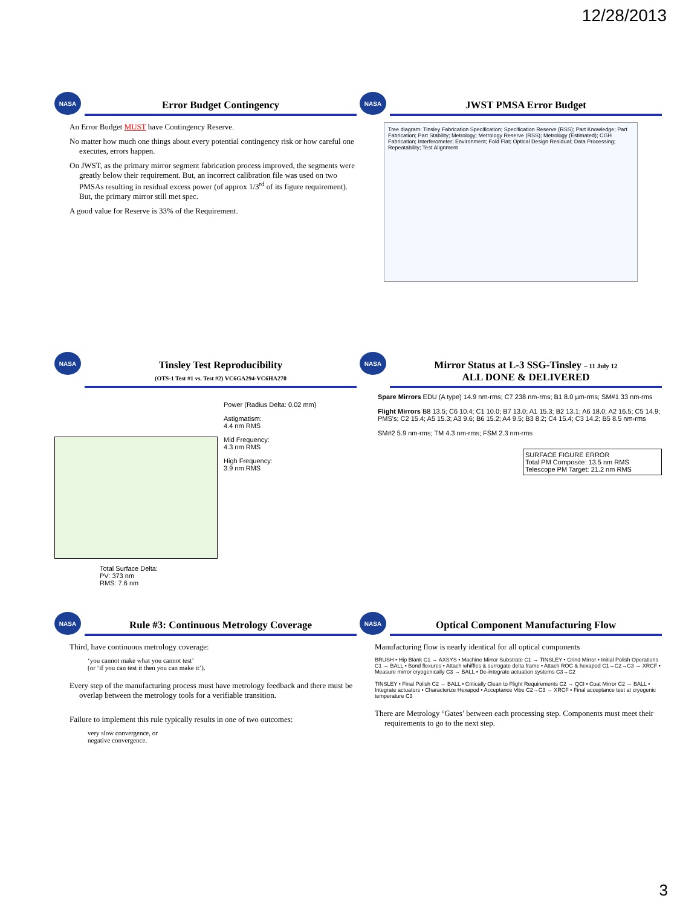12/28/2013
NASA
Error Budget Contingency
An Error Budget MUST have Contingency Reserve.
No matter how much one things about every potential contingency risk or how careful one executes, errors happen.
On JWST, as the primary mirror segment fabrication process improved, the segments were greatly below their requirement. But, an incorrect calibration file was used on two PMSAs resulting in residual excess power (of approx 1/3<sup>rd</sup> of its figure requirement). But, the primary mirror still met spec.
A good value for Reserve is 33% of the Requirement.
NASA
JWST PMSA Error Budget
Tree diagram: Tinsley Fabrication Specification; Specification Reserve (RSS); Part Knowledge; Part Fabrication; Part Stability; Metrology; Metrology Reserve (RSS); Metrology (Estimated); CGH Fabrication; Interferometer; Environment; Fold Flat; Optical Design Residual; Data Processing; Repeatability; Test Alignment
NASA
Tinsley Test Reproducibility
(OTS-1 Test #1 vs. Test #2) VC6GA294-VC6HA270
Total Surface Delta:
PV: 373 nm
RMS: 7.6 nm
Power (Radius Delta: 0.02 mm)
Astigmatism:
4.4 nm RMS
Mid Frequency:
4.3 nm RMS
High Frequency:
3.9 nm RMS
NASA
Mirror Status at L-3 SSG-Tinsley – 11 July 12
ALL DONE & DELIVERED
Spare Mirrors EDU (A type) 14.9 nm-rms; C7 238 nm-rms; B1 8.0 µm-rms; SM#1 33 nm-rms
Flight Mirrors B8 13.5; C6 10.4; C1 10.0; B7 13.0; A1 15.3; B2 13.1; A6 18.0; A2 16.5; C5 14.9; PMS's; C2 15.4; A5 15.3; A3 9.6; B6 15.2; A4 9.5; B3 8.2; C4 15.4; C3 14.2; B5 8.5 nm-rms
SM#2 5.9 nm-rms; TM 4.3 nm-rms; FSM 2.3 nm-rms
SURFACE FIGURE ERROR
Total PM Composite: 13.5 nm RMS
Telescope PM Target: 21.2 nm RMS
NASA
Rule #3: Continuous Metrology Coverage
Third, have continuous metrology coverage:
‘you cannot make what you cannot test’
(or ‘if you can test it then you can make it’).
Every step of the manufacturing process must have metrology feedback and there must be overlap between the metrology tools for a verifiable transition.
Failure to implement this rule typically results in one of two outcomes:
very slow convergence, or
negative convergence.
NASA
Optical Component Manufacturing Flow
Manufacturing flow is nearly identical for all optical components
BRUSH • Hip Blank C1 → AXSYS • Machine Mirror Substrate C1 → TINSLEY • Grind Mirror • Initial Polish Operations C1 → BALL • Bond flexures • Attach whiffles & surrogate delta frame • Attach ROC & hexapod C1→C2→C3 → XRCF • Measure mirror cryogenically C3 → BALL • De-integrate actuation systems C3→C2
TINSLEY • Final Polish C2 → BALL • Critically Clean to Flight Requirements C2 → QCI • Coat Mirror C2 → BALL • Integrate actuators • Characterize Hexapod • Acceptance Vibe C2→C3 → XRCF • Final acceptance test at cryogenic temperature C3
There are Metrology ‘Gates’ between each processing step. Components must meet their requirements to go to the next step.
3